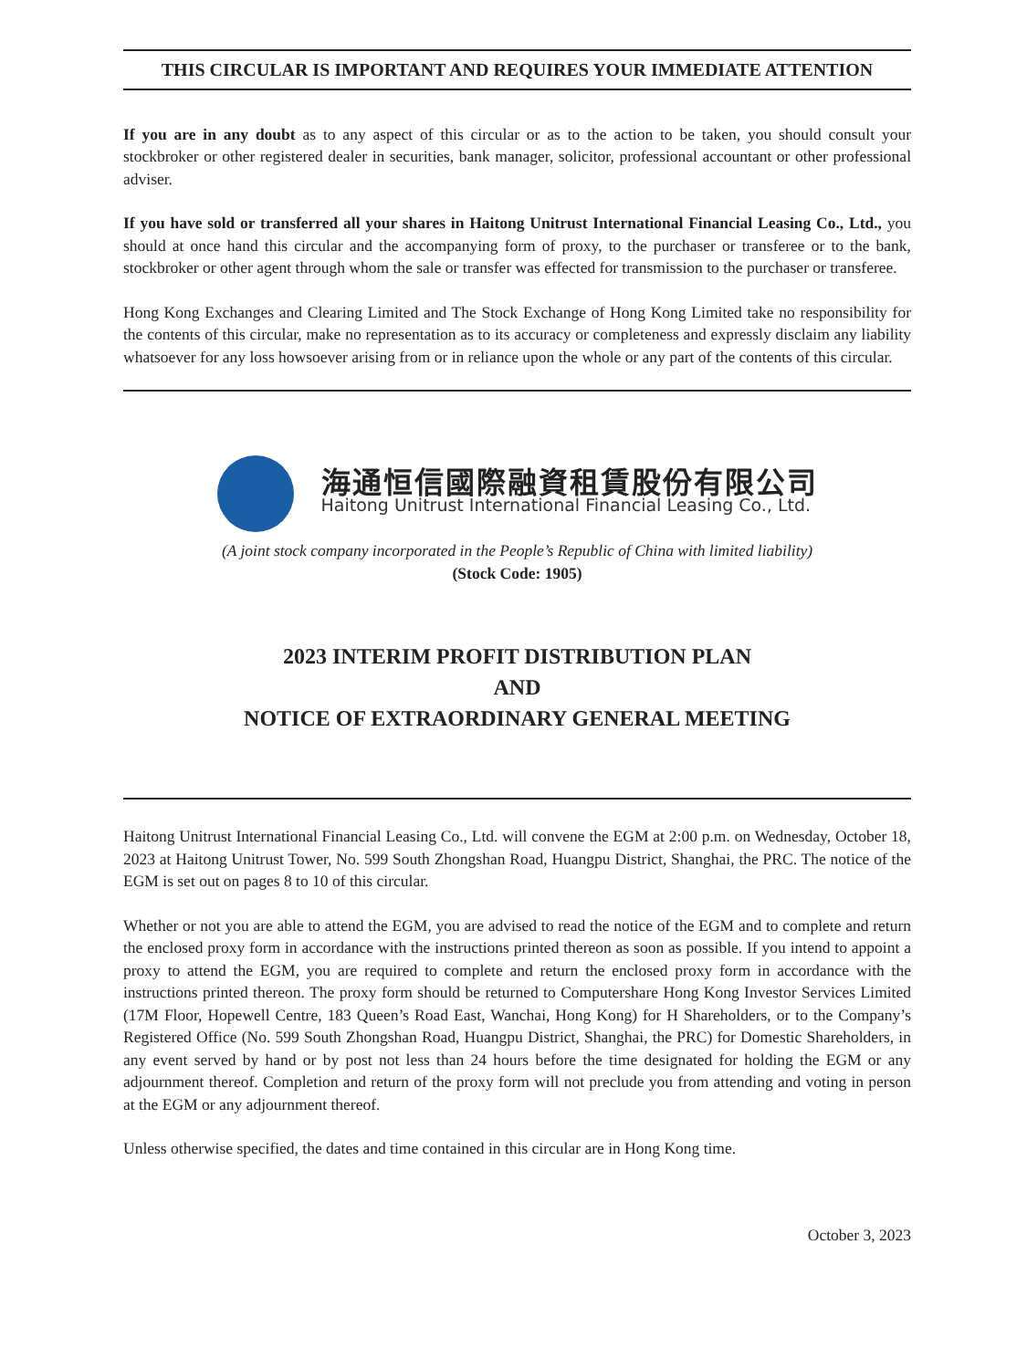THIS CIRCULAR IS IMPORTANT AND REQUIRES YOUR IMMEDIATE ATTENTION
If you are in any doubt as to any aspect of this circular or as to the action to be taken, you should consult your stockbroker or other registered dealer in securities, bank manager, solicitor, professional accountant or other professional adviser.
If you have sold or transferred all your shares in Haitong Unitrust International Financial Leasing Co., Ltd., you should at once hand this circular and the accompanying form of proxy, to the purchaser or transferee or to the bank, stockbroker or other agent through whom the sale or transfer was effected for transmission to the purchaser or transferee.
Hong Kong Exchanges and Clearing Limited and The Stock Exchange of Hong Kong Limited take no responsibility for the contents of this circular, make no representation as to its accuracy or completeness and expressly disclaim any liability whatsoever for any loss howsoever arising from or in reliance upon the whole or any part of the contents of this circular.
海通恒信國際融資租賃股份有限公司
Haitong Unitrust International Financial Leasing Co., Ltd.
(A joint stock company incorporated in the People’s Republic of China with limited liability)
(Stock Code: 1905)
2023 INTERIM PROFIT DISTRIBUTION PLAN
AND
NOTICE OF EXTRAORDINARY GENERAL MEETING
Haitong Unitrust International Financial Leasing Co., Ltd. will convene the EGM at 2:00 p.m. on Wednesday, October 18, 2023 at Haitong Unitrust Tower, No. 599 South Zhongshan Road, Huangpu District, Shanghai, the PRC. The notice of the EGM is set out on pages 8 to 10 of this circular.
Whether or not you are able to attend the EGM, you are advised to read the notice of the EGM and to complete and return the enclosed proxy form in accordance with the instructions printed thereon as soon as possible. If you intend to appoint a proxy to attend the EGM, you are required to complete and return the enclosed proxy form in accordance with the instructions printed thereon. The proxy form should be returned to Computershare Hong Kong Investor Services Limited (17M Floor, Hopewell Centre, 183 Queen’s Road East, Wanchai, Hong Kong) for H Shareholders, or to the Company’s Registered Office (No. 599 South Zhongshan Road, Huangpu District, Shanghai, the PRC) for Domestic Shareholders, in any event served by hand or by post not less than 24 hours before the time designated for holding the EGM or any adjournment thereof. Completion and return of the proxy form will not preclude you from attending and voting in person at the EGM or any adjournment thereof.
Unless otherwise specified, the dates and time contained in this circular are in Hong Kong time.
October 3, 2023